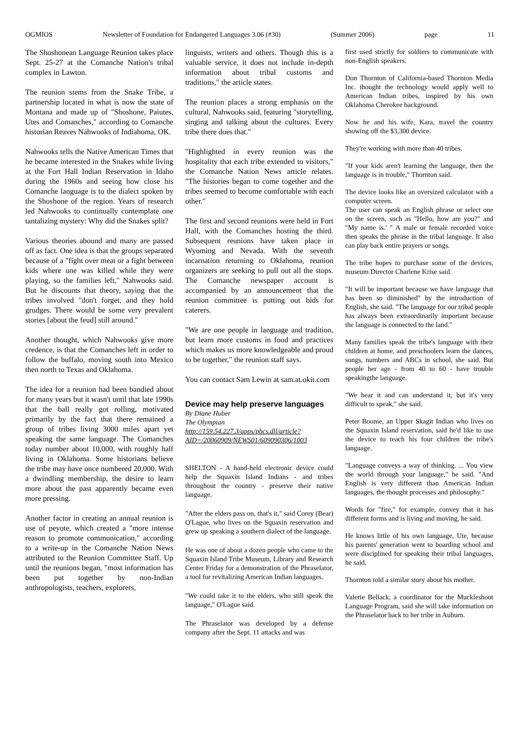OGMIOS Newsletter of Foundation for Endangered Languages 3.06 (#30) (Summer 2006) page 11
The Shoshonean Language Reunion takes place Sept. 25-27 at the Comanche Nation's tribal complex in Lawton.
The reunion stems from the Snake Tribe, a partnership located in what is now the state of Montana and made up of "Shoshone, Paiutes, Utes and Comanches," according to Comanche historian Reaves Nahwooks of Indiahoma, OK.
Nahwooks tells the Native American Times that he became interested in the Snakes while living at the Fort Hall Indian Reservation in Idaho during the 1960s and seeing how close his Comanche language is to the dialect spoken by the Shoshone of the region. Years of research led Nahwooks to continually contemplate one tantalizing mystery: Why did the Snakes split?
Various theories abound and many are passed off as fact. One idea is that the groups separated because of a "fight over meat or a fight between kids where one was killed while they were playing, so the families left," Nahwooks said. But he discounts that theory, saying that the tribes involved "don't forget, and they hold grudges. There would be some very prevalent stories [about the feud] still around."
Another thought, which Nahwooks give more credence, is that the Comanches left in order to follow the buffalo, moving south into Mexico then north to Texas and Oklahoma.
The idea for a reunion had been bandied about for many years but it wasn't until that late 1990s that the ball really got rolling, motivated primarily by the fact that there remained a group of tribes living 3000 miles apart yet speaking the same language. The Comanches today number about 10,000, with roughly half living in Oklahoma. Some historians believe the tribe may have once numbered 20,000. With a dwindling membership, the desire to learn more about the past apparently became even more pressing.
Another factor in creating an annual reunion is use of peyote, which created a "more intense reason to promote communication," according to a write-up in the Comanche Nation News attributed to the Reunion Committee Staff. Up until the reunions began, "most information has been put together by non-Indian anthropologists, teachers, explorers,
linguists, writers and others. Though this is a valuable service, it does not include in-depth information about tribal customs and traditions," the article states.
The reunion places a strong emphasis on the cultural, Nahwooks said, featuring "storytelling, singing and talking about the cultures. Every tribe there does that."
"Highlighted in every reunion was the hospitality that each tribe extended to visitors," the Comanche Nation News article relates. "The histories began to come together and the tribes seemed to become comfortable with each other."
The first and second reunions were held in Fort Hall, with the Comanches hosting the third. Subsequent reunions have taken place in Wyoming and Nevada. With the seventh incarnation returning to Oklahoma, reunion organizers are seeking to pull out all the stops. The Comanche newspaper account is accompanied by an announcement that the reunion committee is putting out bids for caterers.
"We are one people in language and tradition, but learn more customs in food and practices which makes us more knowledgeable and proud to be together," the reunion staff says.
You can contact Sam Lewin at sam.at.okit.com
Device may help preserve languages
By Diane Huber
The Olympian
http://159.54.227.3/apps/pbcs.dll/article?AID=/20060909/NEWS01/609090306/1003
SHELTON - A hand-held electronic device could help the Squaxin Island Indians - and tribes throughout the country - preserve their native language.
"After the elders pass on, that's it," said Corey (Bear) O'Lague, who lives on the Squaxin reservation and grew up speaking a southern dialect of the language.
He was one of about a dozen people who came to the Squaxin Island Tribe Museum, Library and Research Center Friday for a demonstration of the Phraselator, a tool for revitalizing American Indian languages.
"We could take it to the elders, who still speak the language," O'Lague said.
The Phraselator was developed by a defense company after the Sept. 11 attacks and was
first used strictly for soldiers to communicate with non-English speakers.
Don Thornton of California-based Thornton Media Inc. thought the technology would apply well to American Indian tribes, inspired by his own Oklahoma Cherokee background.
Now he and his wife, Kara, travel the country showing off the $3,300 device.
They're working with more than 40 tribes.
"If your kids aren't learning the language, then the language is in trouble," Thornton said.
The device looks like an oversized calculator with a computer screen.
The user can speak an English phrase or select one on the screen, such as "Hello, how are you?" and "My name is.' " A male or female recorded voice then speaks the phrase in the tribal language. It also can play back entire prayers or songs.
The tribe hopes to purchase some of the devices, museum Director Charlene Krise said.
"It will be important because we have language that has been so diminished" by the introduction of English, she said. "The language for our tribal people has always been extraordinarily important because the language is connected to the land."
Many families speak the tribe's language with their children at home, and preschoolers learn the dances, songs, numbers and ABCs in school, she said. But people her age - from 40 to 60 - have trouble speakingthe language.
"We hear it and can understand it, but it's very difficult to speak," she said.
Peter Boome, an Upper Skagit Indian who lives on the Squaxin Island reservation, said he'd like to use the device to teach his four children the tribe's language.
"Language conveys a way of thinking. ... You view the world through your language," he said. "And English is very different than American Indian languages, the thought processes and philosophy."
Words for "fire," for example, convey that it has different forms and is living and moving, he said.
He knows little of his own language, Ute, because his parents' generation went to boarding school and were disciplined for speaking their tribal languages, he said.
Thornton told a similar story about his mother.
Valerie Bellack, a coordinator for the Muckleshoot Language Program, said she will take information on the Phraselator back to her tribe in Auburn.